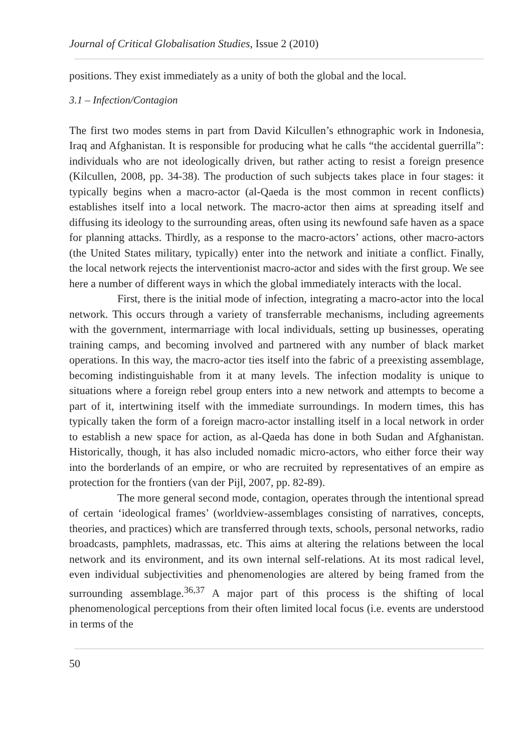Journal of Critical Globalisation Studies, Issue 2 (2010)
positions. They exist immediately as a unity of both the global and the local.
3.1 – Infection/Contagion
The first two modes stems in part from David Kilcullen’s ethnographic work in Indonesia, Iraq and Afghanistan. It is responsible for producing what he calls “the accidental guerrilla”: individuals who are not ideologically driven, but rather acting to resist a foreign presence (Kilcullen, 2008, pp. 34-38). The production of such subjects takes place in four stages: it typically begins when a macro-actor (al-Qaeda is the most common in recent conflicts) establishes itself into a local network. The macro-actor then aims at spreading itself and diffusing its ideology to the surrounding areas, often using its newfound safe haven as a space for planning attacks. Thirdly, as a response to the macro-actors’ actions, other macro-actors (the United States military, typically) enter into the network and initiate a conflict. Finally, the local network rejects the interventionist macro-actor and sides with the first group. We see here a number of different ways in which the global immediately interacts with the local.
First, there is the initial mode of infection, integrating a macro-actor into the local network. This occurs through a variety of transferrable mechanisms, including agreements with the government, intermarriage with local individuals, setting up businesses, operating training camps, and becoming involved and partnered with any number of black market operations. In this way, the macro-actor ties itself into the fabric of a preexisting assemblage, becoming indistinguishable from it at many levels. The infection modality is unique to situations where a foreign rebel group enters into a new network and attempts to become a part of it, intertwining itself with the immediate surroundings. In modern times, this has typically taken the form of a foreign macro-actor installing itself in a local network in order to establish a new space for action, as al-Qaeda has done in both Sudan and Afghanistan. Historically, though, it has also included nomadic micro-actors, who either force their way into the borderlands of an empire, or who are recruited by representatives of an empire as protection for the frontiers (van der Pijl, 2007, pp. 82-89).
The more general second mode, contagion, operates through the intentional spread of certain ‘ideological frames’ (worldview-assemblages consisting of narratives, concepts, theories, and practices) which are transferred through texts, schools, personal networks, radio broadcasts, pamphlets, madrassas, etc. This aims at altering the relations between the local network and its environment, and its own internal self-relations. At its most radical level, even individual subjectivities and phenomenologies are altered by being framed from the surrounding assemblage.<sup>36,37</sup> A major part of this process is the shifting of local phenomenological perceptions from their often limited local focus (i.e. events are understood in terms of the
50